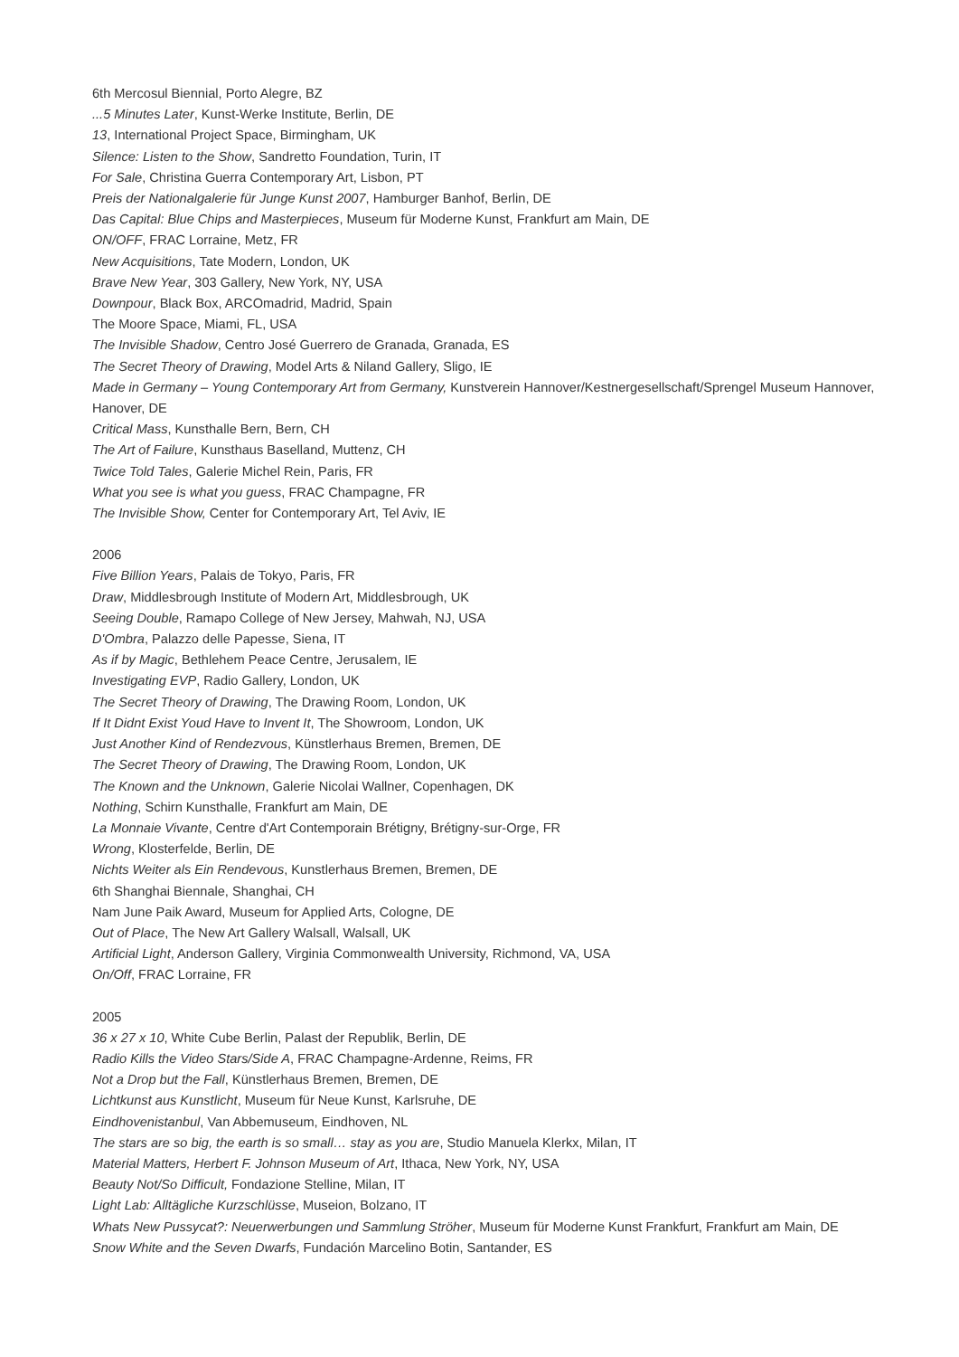6th Mercosul Biennial, Porto Alegre, BZ
...5 Minutes Later, Kunst-Werke Institute, Berlin, DE
13, International Project Space, Birmingham, UK
Silence: Listen to the Show, Sandretto Foundation, Turin, IT
For Sale, Christina Guerra Contemporary Art, Lisbon, PT
Preis der Nationalgalerie für Junge Kunst 2007, Hamburger Banhof, Berlin, DE
Das Capital: Blue Chips and Masterpieces, Museum für Moderne Kunst, Frankfurt am Main, DE
ON/OFF, FRAC Lorraine, Metz, FR
New Acquisitions, Tate Modern, London, UK
Brave New Year, 303 Gallery, New York, NY, USA
Downpour, Black Box, ARCOmadrid, Madrid, Spain
The Moore Space, Miami, FL, USA
The Invisible Shadow, Centro José Guerrero de Granada, Granada, ES
The Secret Theory of Drawing, Model Arts & Niland Gallery, Sligo, IE
Made in Germany – Young Contemporary Art from Germany, Kunstverein Hannover/Kestnergesellschaft/Sprengel Museum Hannover, Hanover, DE
Critical Mass, Kunsthalle Bern, Bern, CH
The Art of Failure, Kunsthaus Baselland, Muttenz, CH
Twice Told Tales, Galerie Michel Rein, Paris, FR
What you see is what you guess, FRAC Champagne, FR
The Invisible Show, Center for Contemporary Art, Tel Aviv, IE
2006
Five Billion Years, Palais de Tokyo, Paris, FR
Draw, Middlesbrough Institute of Modern Art, Middlesbrough, UK
Seeing Double, Ramapo College of New Jersey, Mahwah, NJ, USA
D'Ombra, Palazzo delle Papesse, Siena, IT
As if by Magic, Bethlehem Peace Centre, Jerusalem, IE
Investigating EVP, Radio Gallery, London, UK
The Secret Theory of Drawing, The Drawing Room, London, UK
If It Didnt Exist Youd Have to Invent It, The Showroom, London, UK
Just Another Kind of Rendezvous, Künstlerhaus Bremen, Bremen, DE
The Secret Theory of Drawing, The Drawing Room, London, UK
The Known and the Unknown, Galerie Nicolai Wallner, Copenhagen, DK
Nothing, Schirn Kunsthalle, Frankfurt am Main, DE
La Monnaie Vivante, Centre d'Art Contemporain Brétigny, Brétigny-sur-Orge, FR
Wrong, Klosterfelde, Berlin, DE
Nichts Weiter als Ein Rendevous, Kunstlerhaus Bremen, Bremen, DE
6th Shanghai Biennale, Shanghai, CH
Nam June Paik Award, Museum for Applied Arts, Cologne, DE
Out of Place, The New Art Gallery Walsall, Walsall, UK
Artificial Light, Anderson Gallery, Virginia Commonwealth University, Richmond, VA, USA
On/Off, FRAC Lorraine, FR
2005
36 x 27 x 10, White Cube Berlin, Palast der Republik, Berlin, DE
Radio Kills the Video Stars/Side A, FRAC Champagne-Ardenne, Reims, FR
Not a Drop but the Fall, Künstlerhaus Bremen, Bremen, DE
Lichtkunst aus Kunstlicht, Museum für Neue Kunst, Karlsruhe, DE
Eindhovenistanbul, Van Abbemuseum, Eindhoven, NL
The stars are so big, the earth is so small… stay as you are, Studio Manuela Klerkx, Milan, IT
Material Matters, Herbert F. Johnson Museum of Art, Ithaca, New York, NY, USA
Beauty Not/So Difficult, Fondazione Stelline, Milan, IT
Light Lab: Alltägliche Kurzschlüsse, Museion, Bolzano, IT
Whats New Pussycat?: Neuerwerbungen und Sammlung Ströher, Museum für Moderne Kunst Frankfurt, Frankfurt am Main, DE
Snow White and the Seven Dwarfs, Fundación Marcelino Botin, Santander, ES